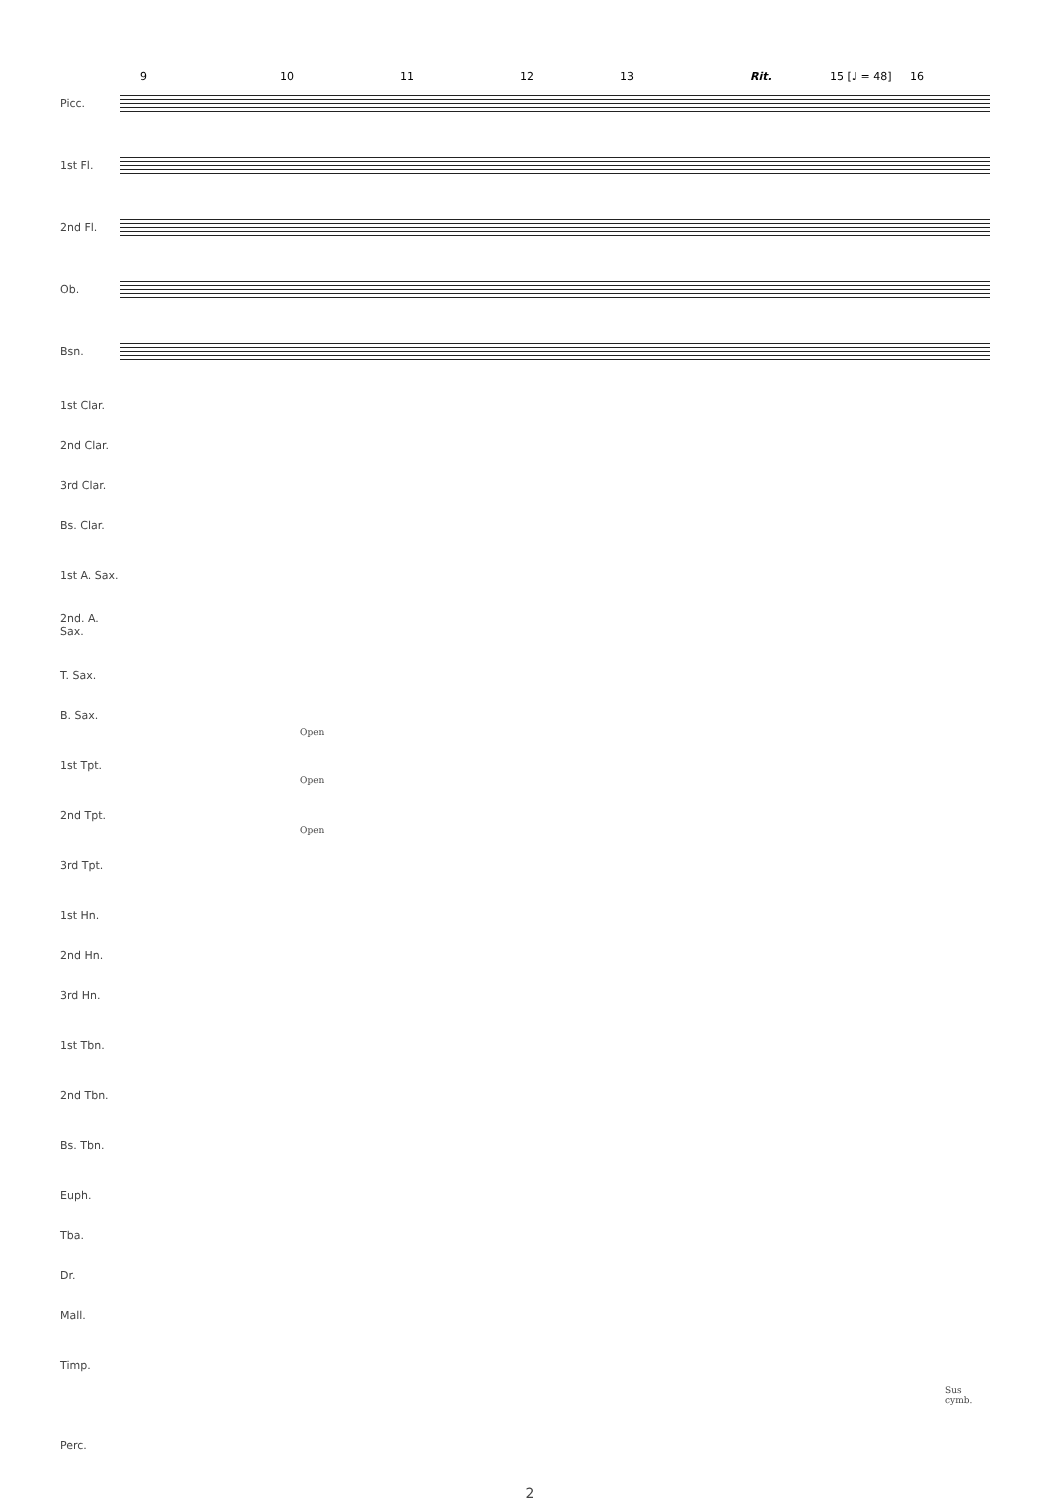9 10 11 12 13 Rit. 15 [♩ = 48] 16
Picc.
1st Fl.
2nd Fl.
Ob.
Bsn.
1st Clar.
2nd Clar.
3rd Clar.
Bs. Clar.
1st A. Sax.
2nd. A. Sax.
T. Sax.
B. Sax.
Open
1st Tpt.
Open
2nd Tpt.
Open
3rd Tpt.
1st Hn.
2nd Hn.
3rd Hn.
1st Tbn.
2nd Tbn.
Bs. Tbn.
Euph.
Tba.
Dr.
Mall.
Timp.
Sus cymb.
Perc.
2